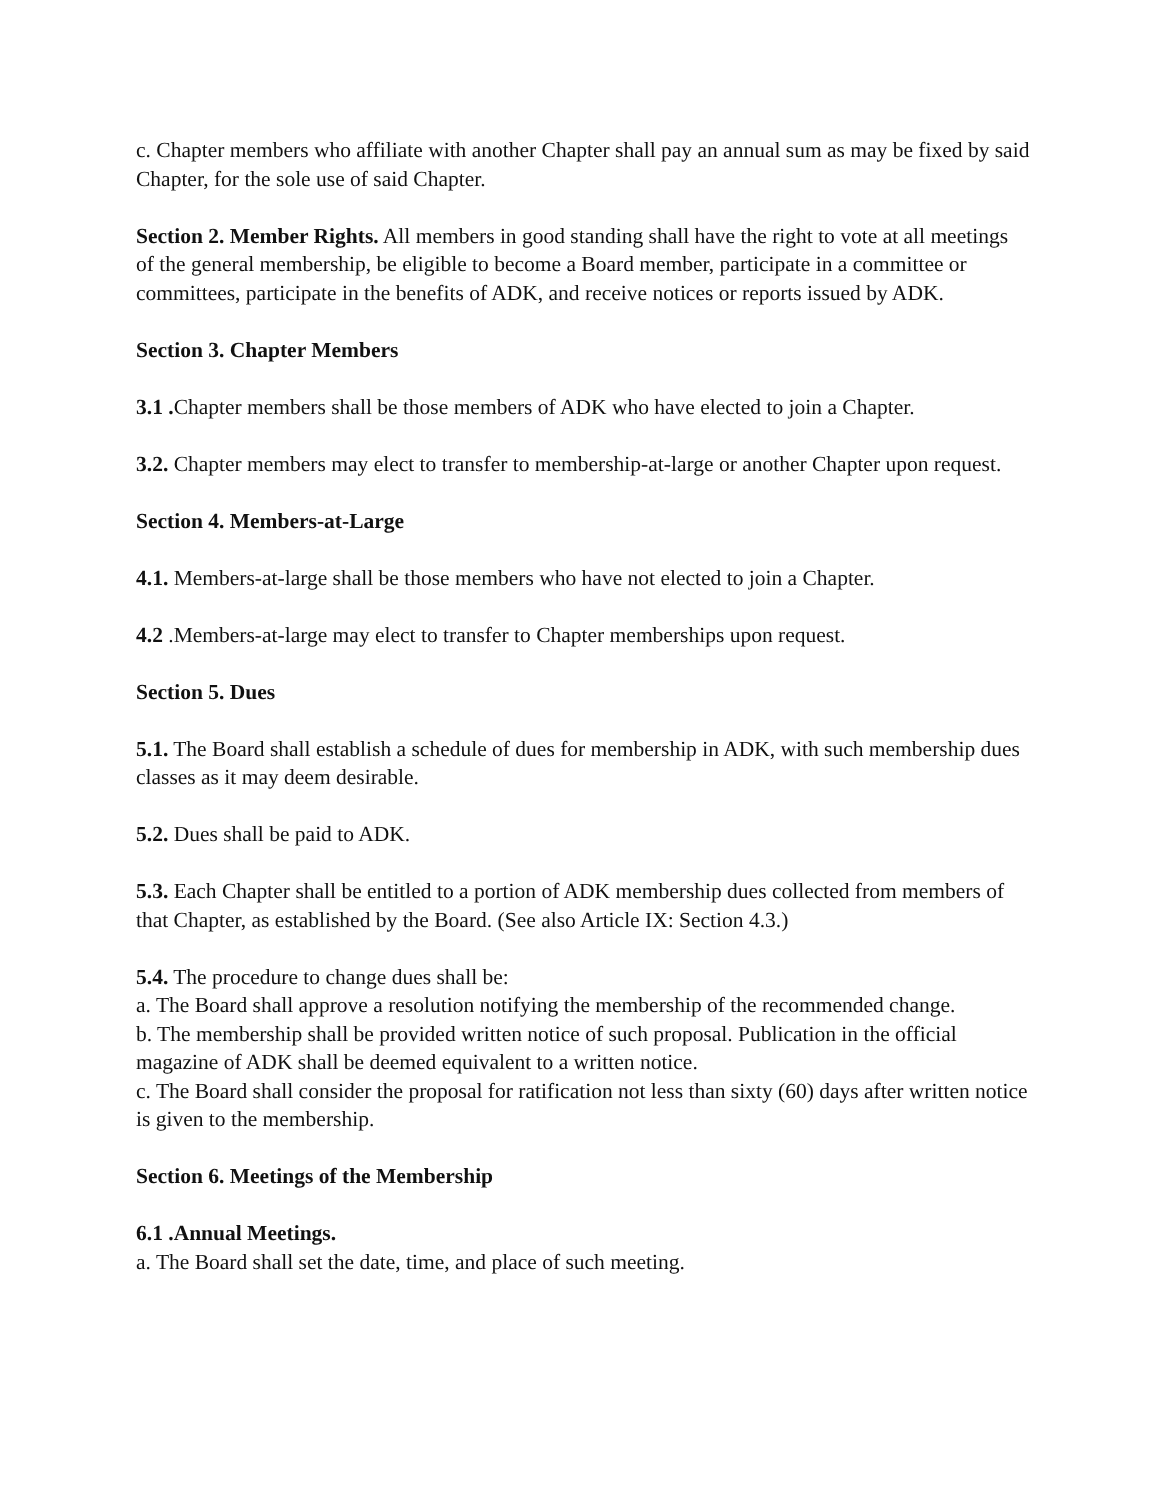c. Chapter members who affiliate with another Chapter shall pay an annual sum as may be fixed by said Chapter, for the sole use of said Chapter.
Section 2. Member Rights. All members in good standing shall have the right to vote at all meetings of the general membership, be eligible to become a Board member, participate in a committee or committees, participate in the benefits of ADK, and receive notices or reports issued by ADK.
Section 3. Chapter Members
3.1 . Chapter members shall be those members of ADK who have elected to join a Chapter.
3.2. Chapter members may elect to transfer to membership-at-large or another Chapter upon request.
Section 4. Members-at-Large
4.1. Members-at-large shall be those members who have not elected to join a Chapter.
4.2 .Members-at-large may elect to transfer to Chapter memberships upon request.
Section 5. Dues
5.1. The Board shall establish a schedule of dues for membership in ADK, with such membership dues classes as it may deem desirable.
5.2. Dues shall be paid to ADK.
5.3. Each Chapter shall be entitled to a portion of ADK membership dues collected from members of that Chapter, as established by the Board. (See also Article IX: Section 4.3.)
5.4. The procedure to change dues shall be:
a. The Board shall approve a resolution notifying the membership of the recommended change.
b. The membership shall be provided written notice of such proposal. Publication in the official magazine of ADK shall be deemed equivalent to a written notice.
c. The Board shall consider the proposal for ratification not less than sixty (60) days after written notice is given to the membership.
Section 6. Meetings of the Membership
6.1 .Annual Meetings.
a. The Board shall set the date, time, and place of such meeting.